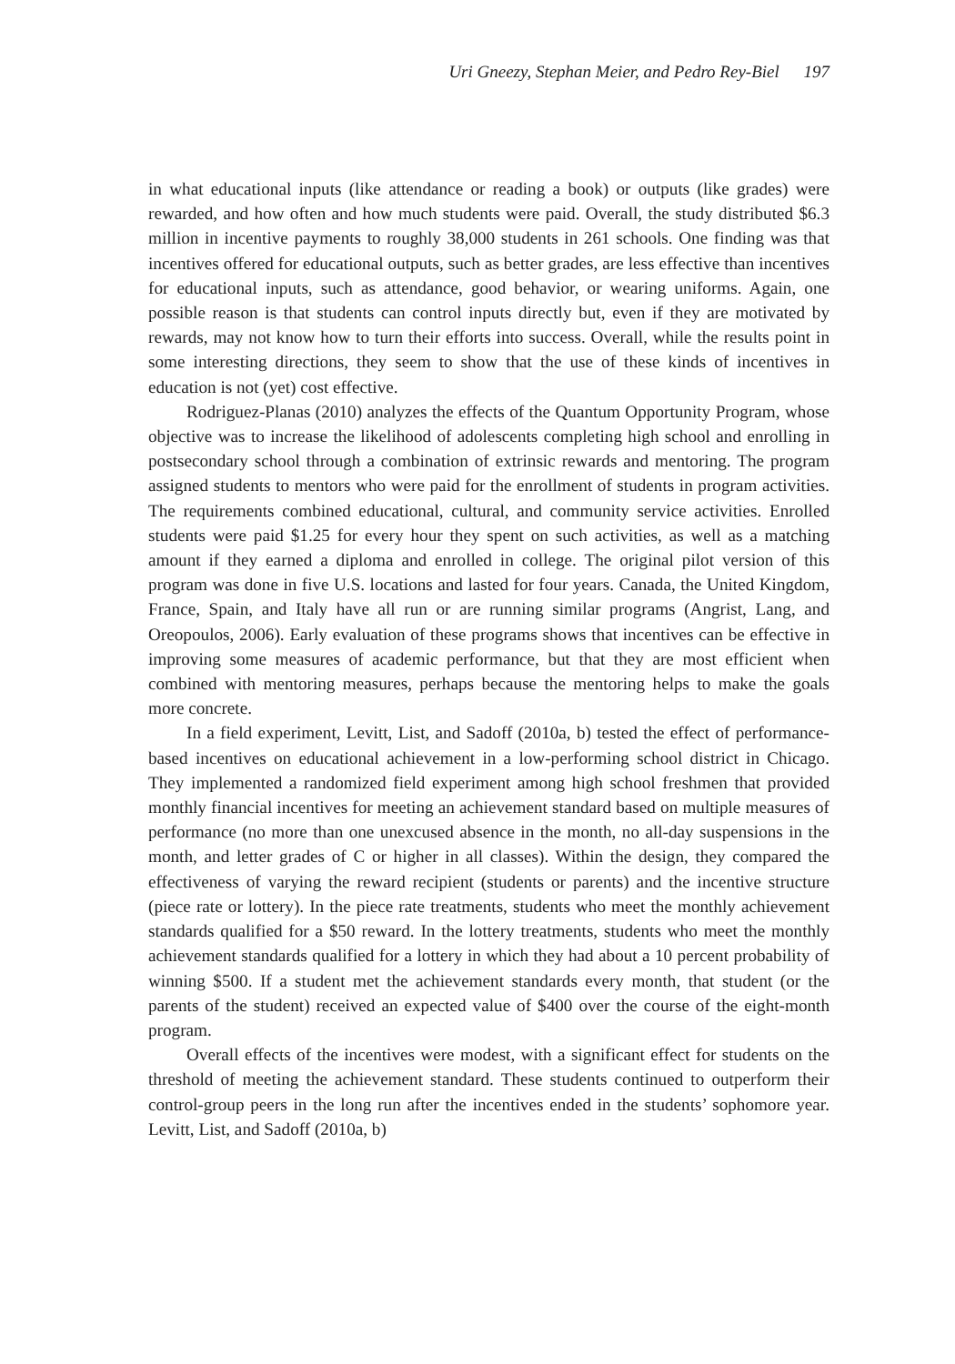Uri Gneezy, Stephan Meier, and Pedro Rey-Biel 197
in what educational inputs (like attendance or reading a book) or outputs (like grades) were rewarded, and how often and how much students were paid. Overall, the study distributed $6.3 million in incentive payments to roughly 38,000 students in 261 schools. One finding was that incentives offered for educational outputs, such as better grades, are less effective than incentives for educational inputs, such as attendance, good behavior, or wearing uniforms. Again, one possible reason is that students can control inputs directly but, even if they are motivated by rewards, may not know how to turn their efforts into success. Overall, while the results point in some interesting directions, they seem to show that the use of these kinds of incentives in education is not (yet) cost effective.
Rodriguez-Planas (2010) analyzes the effects of the Quantum Opportunity Program, whose objective was to increase the likelihood of adolescents completing high school and enrolling in postsecondary school through a combination of extrinsic rewards and mentoring. The program assigned students to mentors who were paid for the enrollment of students in program activities. The requirements combined educational, cultural, and community service activities. Enrolled students were paid $1.25 for every hour they spent on such activities, as well as a matching amount if they earned a diploma and enrolled in college. The original pilot version of this program was done in five U.S. locations and lasted for four years. Canada, the United Kingdom, France, Spain, and Italy have all run or are running similar programs (Angrist, Lang, and Oreopoulos, 2006). Early evaluation of these programs shows that incentives can be effective in improving some measures of academic performance, but that they are most efficient when combined with mentoring measures, perhaps because the mentoring helps to make the goals more concrete.
In a field experiment, Levitt, List, and Sadoff (2010a, b) tested the effect of performance-based incentives on educational achievement in a low-performing school district in Chicago. They implemented a randomized field experiment among high school freshmen that provided monthly financial incentives for meeting an achievement standard based on multiple measures of performance (no more than one unexcused absence in the month, no all-day suspensions in the month, and letter grades of C or higher in all classes). Within the design, they compared the effectiveness of varying the reward recipient (students or parents) and the incentive structure (piece rate or lottery). In the piece rate treatments, students who meet the monthly achievement standards qualified for a $50 reward. In the lottery treatments, students who meet the monthly achievement standards qualified for a lottery in which they had about a 10 percent probability of winning $500. If a student met the achievement standards every month, that student (or the parents of the student) received an expected value of $400 over the course of the eight-month program.
Overall effects of the incentives were modest, with a significant effect for students on the threshold of meeting the achievement standard. These students continued to outperform their control-group peers in the long run after the incentives ended in the students’ sophomore year. Levitt, List, and Sadoff (2010a, b)